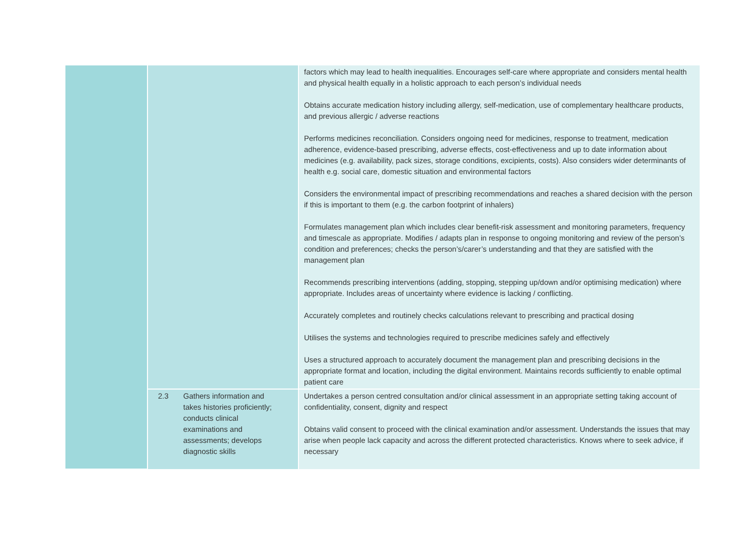| | | factors which may lead to health inequalities. Encourages self-care where appropriate and considers mental health and physical health equally in a holistic approach to each person’s individual needs Obtains accurate medication history including allergy, self-medication, use of complementary healthcare products, and previous allergic / adverse reactions Performs medicines reconciliation. Considers ongoing need for medicines, response to treatment, medication adherence, evidence-based prescribing, adverse effects, cost-effectiveness and up to date information about medicines (e.g. availability, pack sizes, storage conditions, excipients, costs). Also considers wider determinants of health e.g. social care, domestic situation and environmental factors Considers the environmental impact of prescribing recommendations and reaches a shared decision with the person if this is important to them (e.g. the carbon footprint of inhalers) Formulates management plan which includes clear benefit-risk assessment and monitoring parameters, frequency and timescale as appropriate. Modifies / adapts plan in response to ongoing monitoring and review of the person’s condition and preferences; checks the person’s/carer’s understanding and that they are satisfied with the management plan Recommends prescribing interventions (adding, stopping, stepping up/down and/or optimising medication) where appropriate. Includes areas of uncertainty where evidence is lacking / conflicting. Accurately completes and routinely checks calculations relevant to prescribing and practical dosing Utilises the systems and technologies required to prescribe medicines safely and effectively Uses a structured approach to accurately document the management plan and prescribing decisions in the appropriate format and location, including the digital environment. Maintains records sufficiently to enable optimal patient care |
| | 2.3 Gathers information and takes histories proficiently; conducts clinical examinations and assessments; develops diagnostic skills | Undertakes a person centred consultation and/or clinical assessment in an appropriate setting taking account of confidentiality, consent, dignity and respect Obtains valid consent to proceed with the clinical examination and/or assessment. Understands the issues that may arise when people lack capacity and across the different protected characteristics. Knows where to seek advice, if necessary |